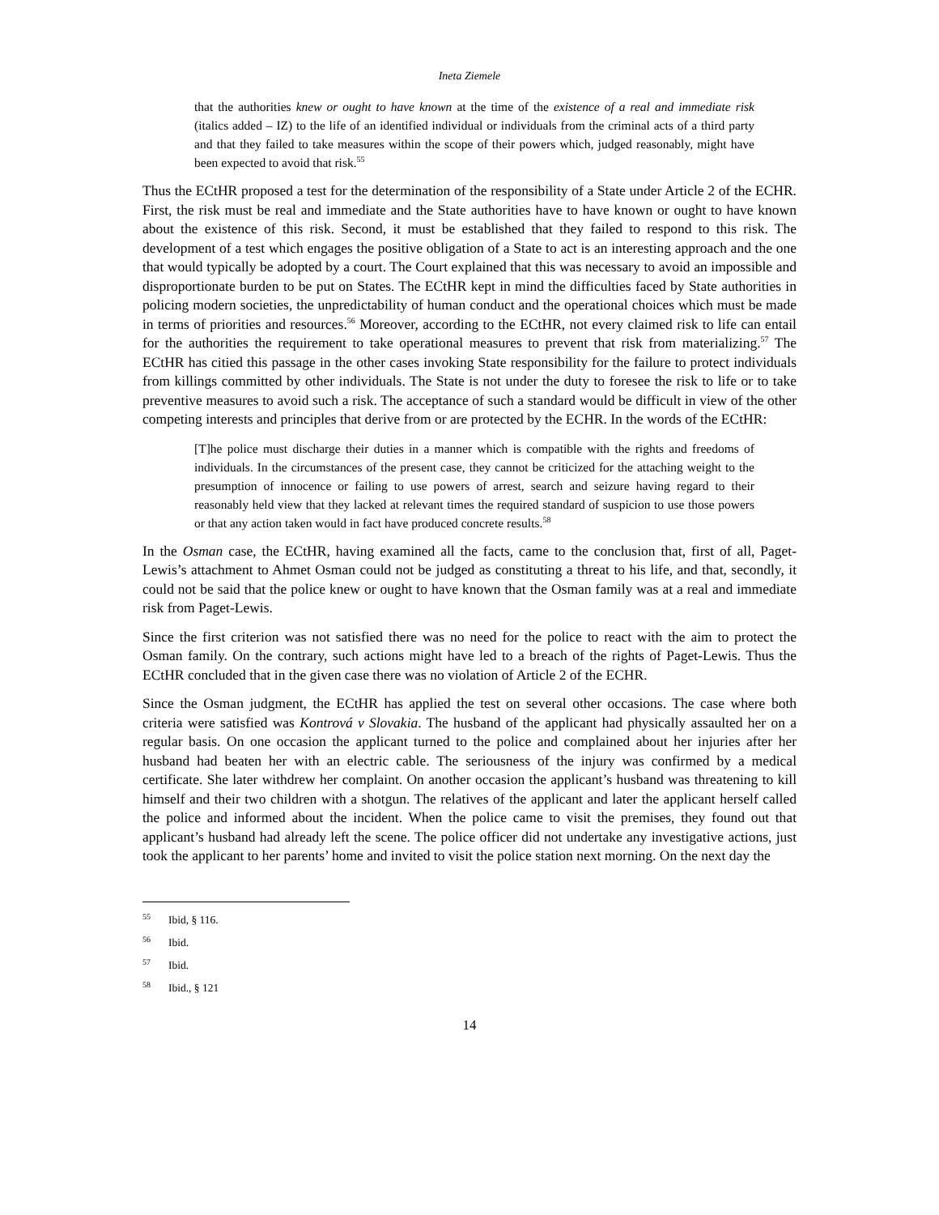Ineta Ziemele
that the authorities knew or ought to have known at the time of the existence of a real and immediate risk (italics added – IZ) to the life of an identified individual or individuals from the criminal acts of a third party and that they failed to take measures within the scope of their powers which, judged reasonably, might have been expected to avoid that risk.<sup>55</sup>
Thus the ECtHR proposed a test for the determination of the responsibility of a State under Article 2 of the ECHR. First, the risk must be real and immediate and the State authorities have to have known or ought to have known about the existence of this risk. Second, it must be established that they failed to respond to this risk. The development of a test which engages the positive obligation of a State to act is an interesting approach and the one that would typically be adopted by a court. The Court explained that this was necessary to avoid an impossible and disproportionate burden to be put on States. The ECtHR kept in mind the difficulties faced by State authorities in policing modern societies, the unpredictability of human conduct and the operational choices which must be made in terms of priorities and resources.<sup>56</sup> Moreover, according to the ECtHR, not every claimed risk to life can entail for the authorities the requirement to take operational measures to prevent that risk from materializing.<sup>57</sup> The ECtHR has citied this passage in the other cases invoking State responsibility for the failure to protect individuals from killings committed by other individuals. The State is not under the duty to foresee the risk to life or to take preventive measures to avoid such a risk. The acceptance of such a standard would be difficult in view of the other competing interests and principles that derive from or are protected by the ECHR. In the words of the ECtHR:
[T]he police must discharge their duties in a manner which is compatible with the rights and freedoms of individuals. In the circumstances of the present case, they cannot be criticized for the attaching weight to the presumption of innocence or failing to use powers of arrest, search and seizure having regard to their reasonably held view that they lacked at relevant times the required standard of suspicion to use those powers or that any action taken would in fact have produced concrete results.<sup>58</sup>
In the Osman case, the ECtHR, having examined all the facts, came to the conclusion that, first of all, Paget-Lewis’s attachment to Ahmet Osman could not be judged as constituting a threat to his life, and that, secondly, it could not be said that the police knew or ought to have known that the Osman family was at a real and immediate risk from Paget-Lewis.
Since the first criterion was not satisfied there was no need for the police to react with the aim to protect the Osman family. On the contrary, such actions might have led to a breach of the rights of Paget-Lewis. Thus the ECtHR concluded that in the given case there was no violation of Article 2 of the ECHR.
Since the Osman judgment, the ECtHR has applied the test on several other occasions. The case where both criteria were satisfied was Kontrová v Slovakia. The husband of the applicant had physically assaulted her on a regular basis. On one occasion the applicant turned to the police and complained about her injuries after her husband had beaten her with an electric cable. The seriousness of the injury was confirmed by a medical certificate. She later withdrew her complaint. On another occasion the applicant’s husband was threatening to kill himself and their two children with a shotgun. The relatives of the applicant and later the applicant herself called the police and informed about the incident. When the police came to visit the premises, they found out that applicant’s husband had already left the scene. The police officer did not undertake any investigative actions, just took the applicant to her parents’ home and invited to visit the police station next morning. On the next day the
<sup>55</sup> Ibid, § 116.
<sup>56</sup> Ibid.
<sup>57</sup> Ibid.
<sup>58</sup> Ibid., § 121
14